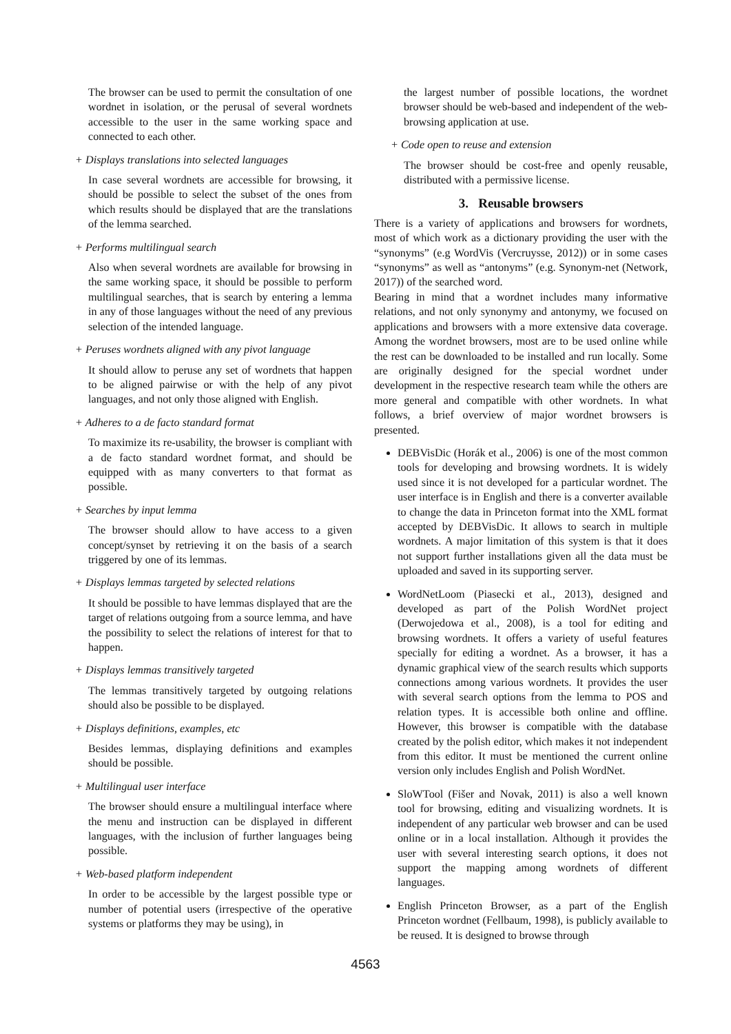The browser can be used to permit the consultation of one wordnet in isolation, or the perusal of several wordnets accessible to the user in the same working space and connected to each other.
+ Displays translations into selected languages
In case several wordnets are accessible for browsing, it should be possible to select the subset of the ones from which results should be displayed that are the translations of the lemma searched.
+ Performs multilingual search
Also when several wordnets are available for browsing in the same working space, it should be possible to perform multilingual searches, that is search by entering a lemma in any of those languages without the need of any previous selection of the intended language.
+ Peruses wordnets aligned with any pivot language
It should allow to peruse any set of wordnets that happen to be aligned pairwise or with the help of any pivot languages, and not only those aligned with English.
+ Adheres to a de facto standard format
To maximize its re-usability, the browser is compliant with a de facto standard wordnet format, and should be equipped with as many converters to that format as possible.
+ Searches by input lemma
The browser should allow to have access to a given concept/synset by retrieving it on the basis of a search triggered by one of its lemmas.
+ Displays lemmas targeted by selected relations
It should be possible to have lemmas displayed that are the target of relations outgoing from a source lemma, and have the possibility to select the relations of interest for that to happen.
+ Displays lemmas transitively targeted
The lemmas transitively targeted by outgoing relations should also be possible to be displayed.
+ Displays definitions, examples, etc
Besides lemmas, displaying definitions and examples should be possible.
+ Multilingual user interface
The browser should ensure a multilingual interface where the menu and instruction can be displayed in different languages, with the inclusion of further languages being possible.
+ Web-based platform independent
In order to be accessible by the largest possible type or number of potential users (irrespective of the operative systems or platforms they may be using), in
the largest number of possible locations, the wordnet browser should be web-based and independent of the web-browsing application at use.
+ Code open to reuse and extension
The browser should be cost-free and openly reusable, distributed with a permissive license.
3. Reusable browsers
There is a variety of applications and browsers for wordnets, most of which work as a dictionary providing the user with the “synonyms” (e.g WordVis (Vercruysse, 2012)) or in some cases “synonyms” as well as “antonyms” (e.g. Synonym-net (Network, 2017)) of the searched word.
Bearing in mind that a wordnet includes many informative relations, and not only synonymy and antonymy, we focused on applications and browsers with a more extensive data coverage. Among the wordnet browsers, most are to be used online while the rest can be downloaded to be installed and run locally. Some are originally designed for the special wordnet under development in the respective research team while the others are more general and compatible with other wordnets. In what follows, a brief overview of major wordnet browsers is presented.
DEBVisDic (Horák et al., 2006) is one of the most common tools for developing and browsing wordnets. It is widely used since it is not developed for a particular wordnet. The user interface is in English and there is a converter available to change the data in Princeton format into the XML format accepted by DEBVisDic. It allows to search in multiple wordnets. A major limitation of this system is that it does not support further installations given all the data must be uploaded and saved in its supporting server.
WordNetLoom (Piasecki et al., 2013), designed and developed as part of the Polish WordNet project (Derwojedowa et al., 2008), is a tool for editing and browsing wordnets. It offers a variety of useful features specially for editing a wordnet. As a browser, it has a dynamic graphical view of the search results which supports connections among various wordnets. It provides the user with several search options from the lemma to POS and relation types. It is accessible both online and offline. However, this browser is compatible with the database created by the polish editor, which makes it not independent from this editor. It must be mentioned the current online version only includes English and Polish WordNet.
SloWTool (Fišer and Novak, 2011) is also a well known tool for browsing, editing and visualizing wordnets. It is independent of any particular web browser and can be used online or in a local installation. Although it provides the user with several interesting search options, it does not support the mapping among wordnets of different languages.
English Princeton Browser, as a part of the English Princeton wordnet (Fellbaum, 1998), is publicly available to be reused. It is designed to browse through
4563